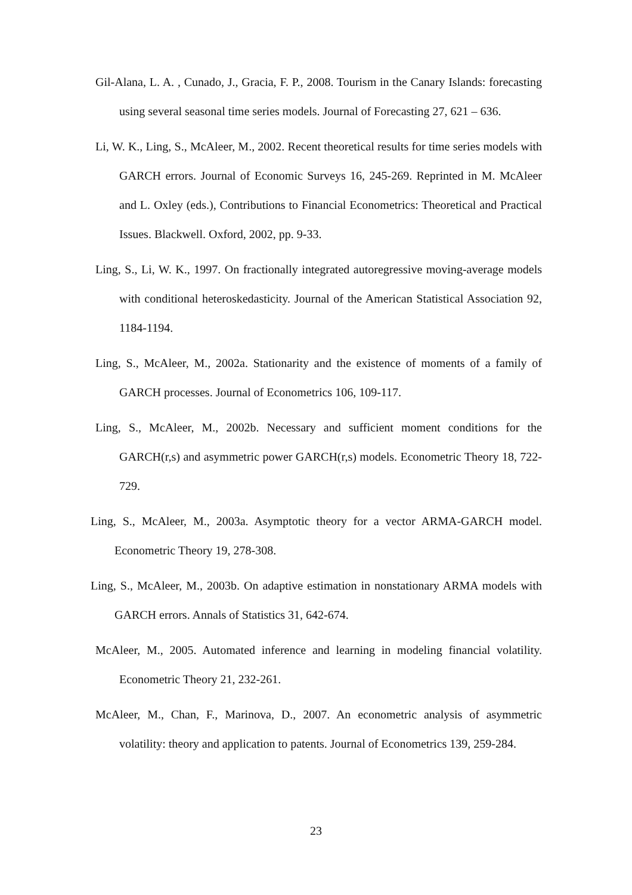Gil-Alana, L. A. , Cunado, J., Gracia, F. P., 2008. Tourism in the Canary Islands: forecasting using several seasonal time series models. Journal of Forecasting 27, 621 – 636.
Li, W. K., Ling, S., McAleer, M., 2002. Recent theoretical results for time series models with GARCH errors. Journal of Economic Surveys 16, 245-269. Reprinted in M. McAleer and L. Oxley (eds.), Contributions to Financial Econometrics: Theoretical and Practical Issues. Blackwell. Oxford, 2002, pp. 9-33.
Ling, S., Li, W. K., 1997. On fractionally integrated autoregressive moving-average models with conditional heteroskedasticity. Journal of the American Statistical Association 92, 1184-1194.
Ling, S., McAleer, M., 2002a. Stationarity and the existence of moments of a family of GARCH processes. Journal of Econometrics 106, 109-117.
Ling, S., McAleer, M., 2002b. Necessary and sufficient moment conditions for the GARCH(r,s) and asymmetric power GARCH(r,s) models. Econometric Theory 18, 722-729.
Ling, S., McAleer, M., 2003a. Asymptotic theory for a vector ARMA-GARCH model. Econometric Theory 19, 278-308.
Ling, S., McAleer, M., 2003b. On adaptive estimation in nonstationary ARMA models with GARCH errors. Annals of Statistics 31, 642-674.
McAleer, M., 2005. Automated inference and learning in modeling financial volatility. Econometric Theory 21, 232-261.
McAleer, M., Chan, F., Marinova, D., 2007. An econometric analysis of asymmetric volatility: theory and application to patents. Journal of Econometrics 139, 259-284.
23